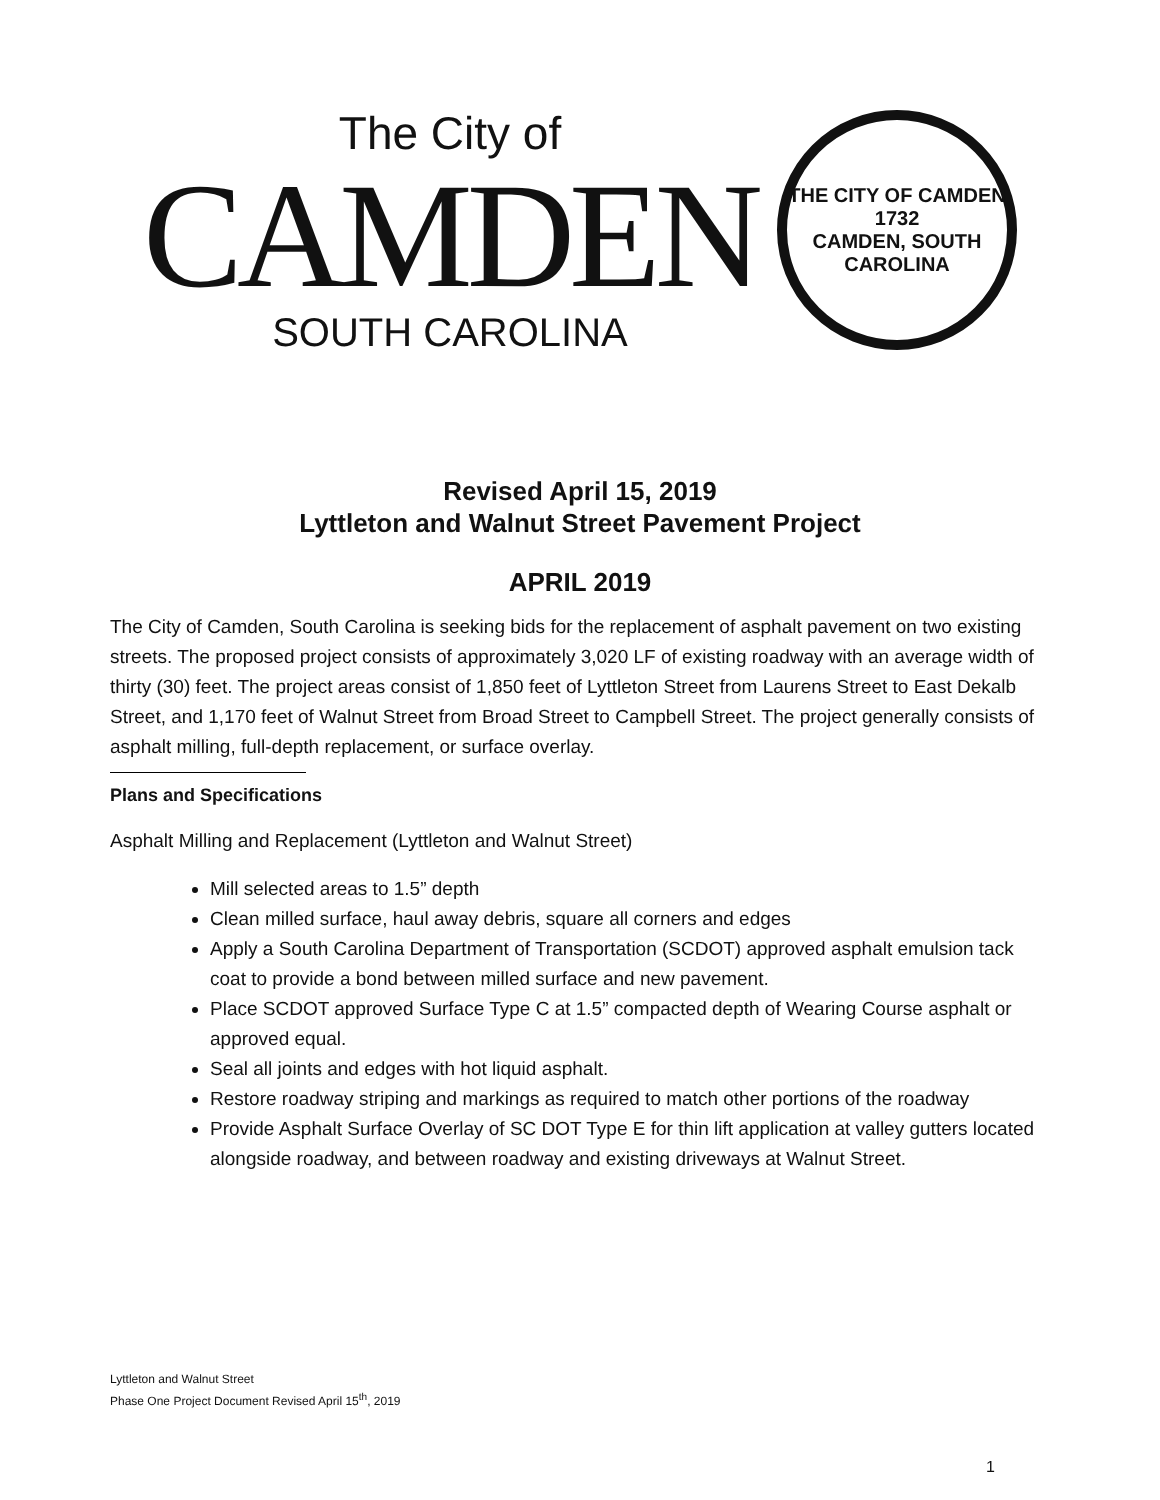The City of
CAMDEN
SOUTH CAROLINA
THE CITY OF CAMDEN
1732
CAMDEN, SOUTH CAROLINA
Revised April 15, 2019
Lyttleton and Walnut Street Pavement Project
APRIL 2019
The City of Camden, South Carolina is seeking bids for the replacement of asphalt pavement on two existing streets. The proposed project consists of approximately 3,020 LF of existing roadway with an average width of thirty (30) feet. The project areas consist of 1,850 feet of Lyttleton Street from Laurens Street to East Dekalb Street, and 1,170 feet of Walnut Street from Broad Street to Campbell Street. The project generally consists of asphalt milling, full-depth replacement, or surface overlay.
Plans and Specifications
Asphalt Milling and Replacement (Lyttleton and Walnut Street)
Mill selected areas to 1.5” depth
Clean milled surface, haul away debris, square all corners and edges
Apply a South Carolina Department of Transportation (SCDOT) approved asphalt emulsion tack coat to provide a bond between milled surface and new pavement.
Place SCDOT approved Surface Type C at 1.5” compacted depth of Wearing Course asphalt or approved equal.
Seal all joints and edges with hot liquid asphalt.
Restore roadway striping and markings as required to match other portions of the roadway
Provide Asphalt Surface Overlay of SC DOT Type E for thin lift application at valley gutters located alongside roadway, and between roadway and existing driveways at Walnut Street.
Lyttleton and Walnut Street
Phase One Project Document Revised April 15<sup>th</sup>, 2019
1